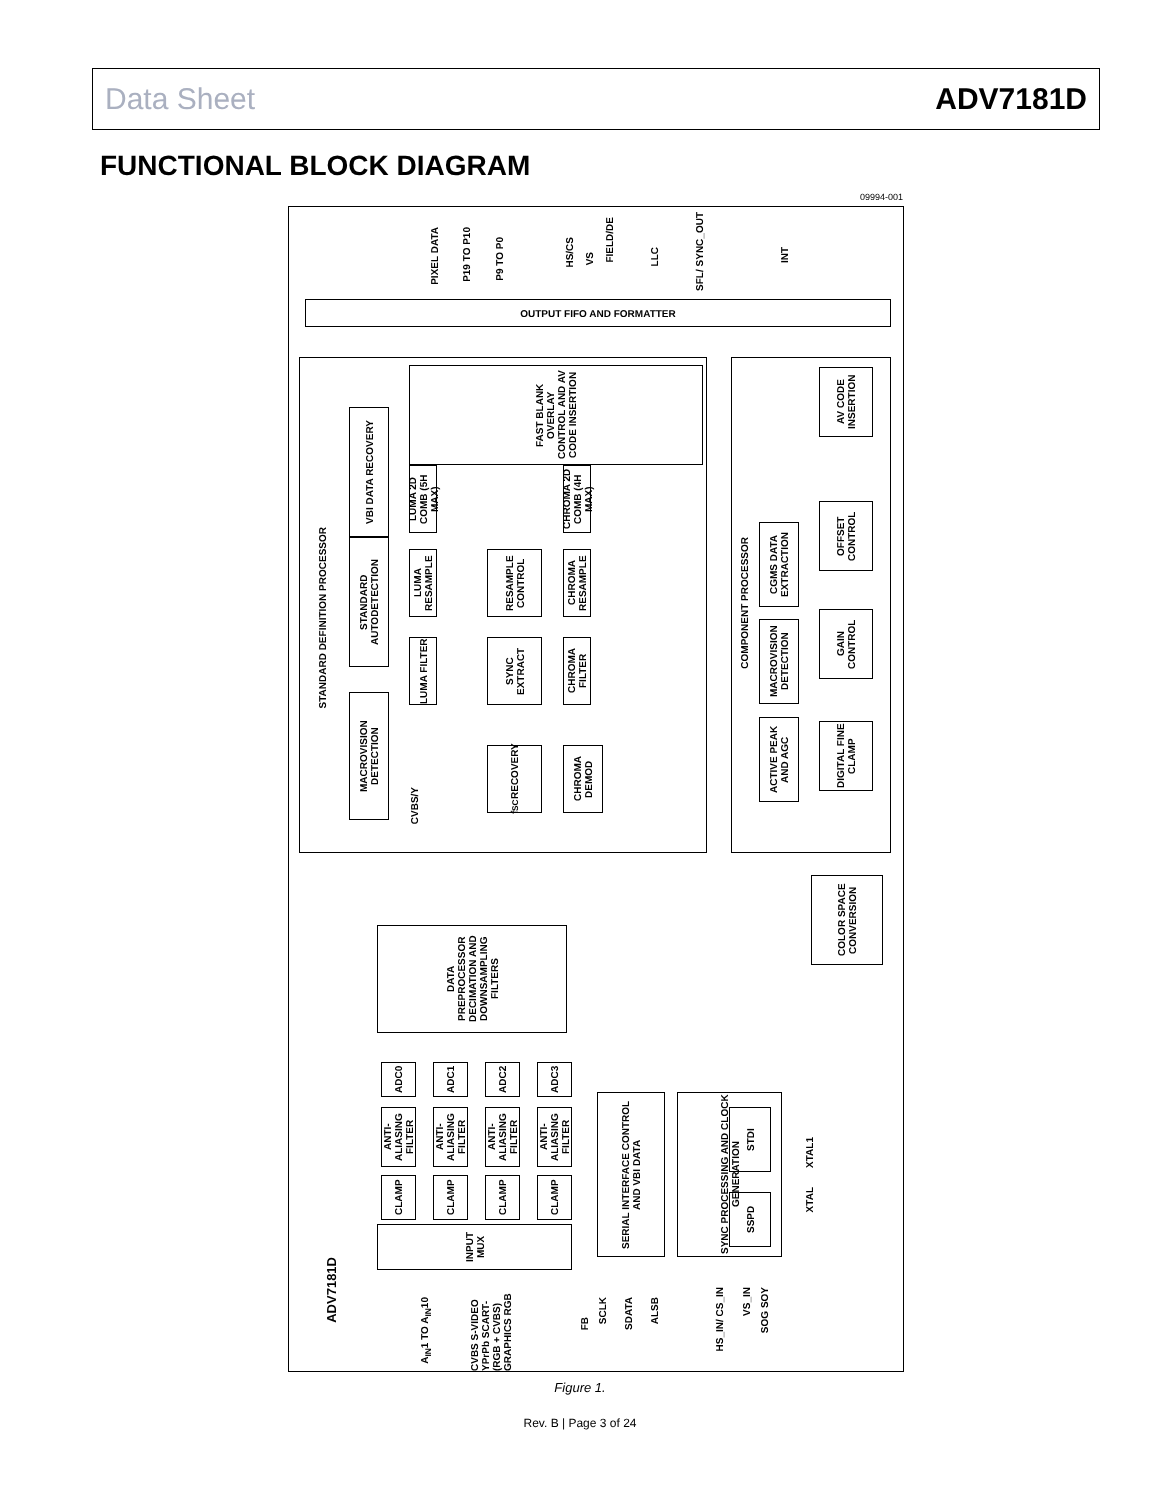Data Sheet ADV7181D
FUNCTIONAL BLOCK DIAGRAM
09994-001
PIXEL DATA
P19 TO P10
P9 TO P0
HS/CS
VS
FIELD/DE
LLC
SFL/ SYNC_OUT
INT
OUTPUT FIFO AND FORMATTER
STANDARD DEFINITION PROCESSOR
MACROVISION DETECTION
STANDARD AUTODETECTION
VBI DATA RECOVERY
FAST BLANK OVERLAY CONTROL AND AV CODE INSERTION
LUMA 2D COMB (5H MAX)
CHROMA 2D COMB (4H MAX)
LUMA RESAMPLE
RESAMPLE CONTROL
CHROMA RESAMPLE
LUMA FILTER
SYNC EXTRACT
CHROMA FILTER
f<sub>SC</sub> RECOVERY
CHROMA DEMOD
CVBS/Y
COMPONENT PROCESSOR
AV CODE INSERTION
OFFSET CONTROL
GAIN CONTROL
DIGITAL FINE CLAMP
CGMS DATA EXTRACTION
MACROVISION DETECTION
ACTIVE PEAK AND AGC
COLOR SPACE CONVERSION
DATA PREPROCESSOR DECIMATION AND DOWNSAMPLING FILTERS
ADC0
ADC1
ADC2
ADC3
ANTI-ALIASING FILTER
ANTI-ALIASING FILTER
ANTI-ALIASING FILTER
ANTI-ALIASING FILTER
CLAMP
CLAMP
CLAMP
CLAMP
INPUT MUX
SERIAL INTERFACE CONTROL AND VBI DATA
SYNC PROCESSING AND CLOCK GENERATION
ADV7181D
A<sub>IN</sub>1 TO A<sub>IN</sub>10
CVBS S-VIDEO YPrPb SCART-(RGB + CVBS) GRAPHICS RGB
FB
SCLK
SDATA
ALSB
HS_IN/ CS_IN
VS_IN
SOG SOY
XTAL1
XTAL
STDI
SSPD
Figure 1.
Rev. B | Page 3 of 24